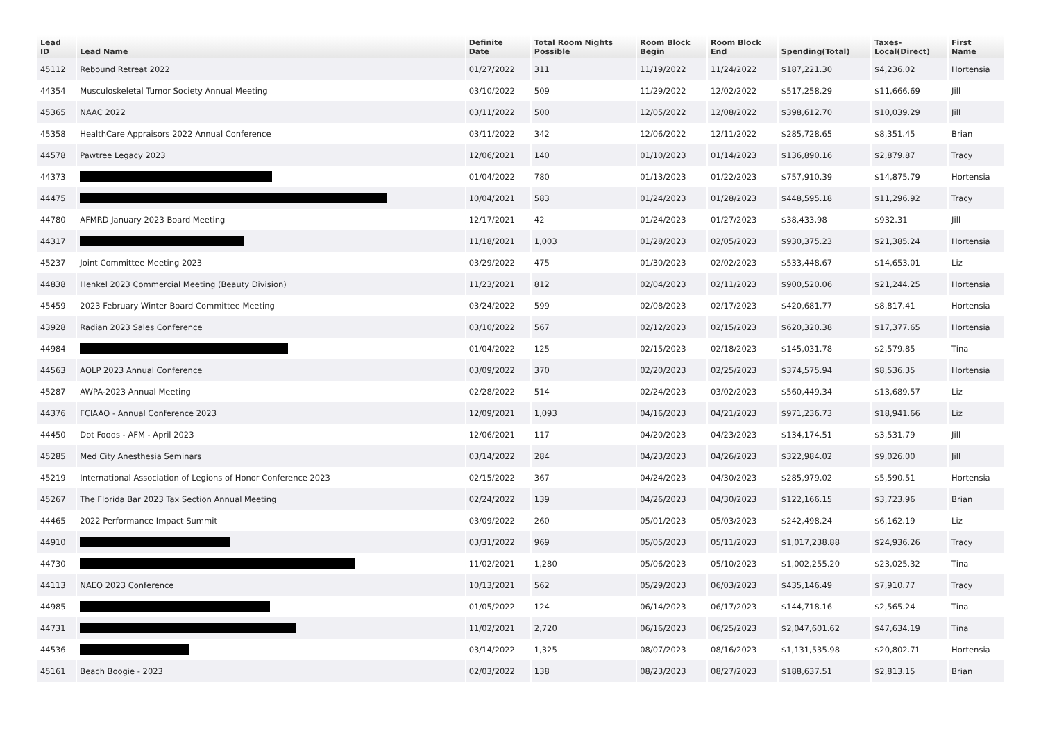| Lead ID | Lead Name | Definite Date | Total Room Nights Possible | Room Block Begin | Room Block End | Spending(Total) | Taxes- Local(Direct) | First Name |
| --- | --- | --- | --- | --- | --- | --- | --- | --- |
| 45112 | Rebound Retreat 2022 | 01/27/2022 | 311 | 11/19/2022 | 11/24/2022 | $187,221.30 | $4,236.02 | Hortensia |
| 44354 | Musculoskeletal Tumor Society Annual Meeting | 03/10/2022 | 509 | 11/29/2022 | 12/02/2022 | $517,258.29 | $11,666.69 | Jill |
| 45365 | NAAC 2022 | 03/11/2022 | 500 | 12/05/2022 | 12/08/2022 | $398,612.70 | $10,039.29 | Jill |
| 45358 | HealthCare Appraisors 2022 Annual Conference | 03/11/2022 | 342 | 12/06/2022 | 12/11/2022 | $285,728.65 | $8,351.45 | Brian |
| 44578 | Pawtree Legacy 2023 | 12/06/2021 | 140 | 01/10/2023 | 01/14/2023 | $136,890.16 | $2,879.87 | Tracy |
| 44373 | | 01/04/2022 | 780 | 01/13/2023 | 01/22/2023 | $757,910.39 | $14,875.79 | Hortensia |
| 44475 | | 10/04/2021 | 583 | 01/24/2023 | 01/28/2023 | $448,595.18 | $11,296.92 | Tracy |
| 44780 | AFMRD January 2023 Board Meeting | 12/17/2021 | 42 | 01/24/2023 | 01/27/2023 | $38,433.98 | $932.31 | Jill |
| 44317 | | 11/18/2021 | 1,003 | 01/28/2023 | 02/05/2023 | $930,375.23 | $21,385.24 | Hortensia |
| 45237 | Joint Committee Meeting 2023 | 03/29/2022 | 475 | 01/30/2023 | 02/02/2023 | $533,448.67 | $14,653.01 | Liz |
| 44838 | Henkel 2023 Commercial Meeting (Beauty Division) | 11/23/2021 | 812 | 02/04/2023 | 02/11/2023 | $900,520.06 | $21,244.25 | Hortensia |
| 45459 | 2023 February Winter Board Committee Meeting | 03/24/2022 | 599 | 02/08/2023 | 02/17/2023 | $420,681.77 | $8,817.41 | Hortensia |
| 43928 | Radian 2023 Sales Conference | 03/10/2022 | 567 | 02/12/2023 | 02/15/2023 | $620,320.38 | $17,377.65 | Hortensia |
| 44984 | | 01/04/2022 | 125 | 02/15/2023 | 02/18/2023 | $145,031.78 | $2,579.85 | Tina |
| 44563 | AOLP 2023 Annual Conference | 03/09/2022 | 370 | 02/20/2023 | 02/25/2023 | $374,575.94 | $8,536.35 | Hortensia |
| 45287 | AWPA-2023 Annual Meeting | 02/28/2022 | 514 | 02/24/2023 | 03/02/2023 | $560,449.34 | $13,689.57 | Liz |
| 44376 | FCIAAO - Annual Conference 2023 | 12/09/2021 | 1,093 | 04/16/2023 | 04/21/2023 | $971,236.73 | $18,941.66 | Liz |
| 44450 | Dot Foods - AFM - April 2023 | 12/06/2021 | 117 | 04/20/2023 | 04/23/2023 | $134,174.51 | $3,531.79 | Jill |
| 45285 | Med City Anesthesia Seminars | 03/14/2022 | 284 | 04/23/2023 | 04/26/2023 | $322,984.02 | $9,026.00 | Jill |
| 45219 | International Association of Legions of Honor Conference 2023 | 02/15/2022 | 367 | 04/24/2023 | 04/30/2023 | $285,979.02 | $5,590.51 | Hortensia |
| 45267 | The Florida Bar 2023 Tax Section Annual Meeting | 02/24/2022 | 139 | 04/26/2023 | 04/30/2023 | $122,166.15 | $3,723.96 | Brian |
| 44465 | 2022 Performance Impact Summit | 03/09/2022 | 260 | 05/01/2023 | 05/03/2023 | $242,498.24 | $6,162.19 | Liz |
| 44910 | | 03/31/2022 | 969 | 05/05/2023 | 05/11/2023 | $1,017,238.88 | $24,936.26 | Tracy |
| 44730 | | 11/02/2021 | 1,280 | 05/06/2023 | 05/10/2023 | $1,002,255.20 | $23,025.32 | Tina |
| 44113 | NAEO 2023 Conference | 10/13/2021 | 562 | 05/29/2023 | 06/03/2023 | $435,146.49 | $7,910.77 | Tracy |
| 44985 | | 01/05/2022 | 124 | 06/14/2023 | 06/17/2023 | $144,718.16 | $2,565.24 | Tina |
| 44731 | | 11/02/2021 | 2,720 | 06/16/2023 | 06/25/2023 | $2,047,601.62 | $47,634.19 | Tina |
| 44536 | | 03/14/2022 | 1,325 | 08/07/2023 | 08/16/2023 | $1,131,535.98 | $20,802.71 | Hortensia |
| 45161 | Beach Boogie - 2023 | 02/03/2022 | 138 | 08/23/2023 | 08/27/2023 | $188,637.51 | $2,813.15 | Brian |